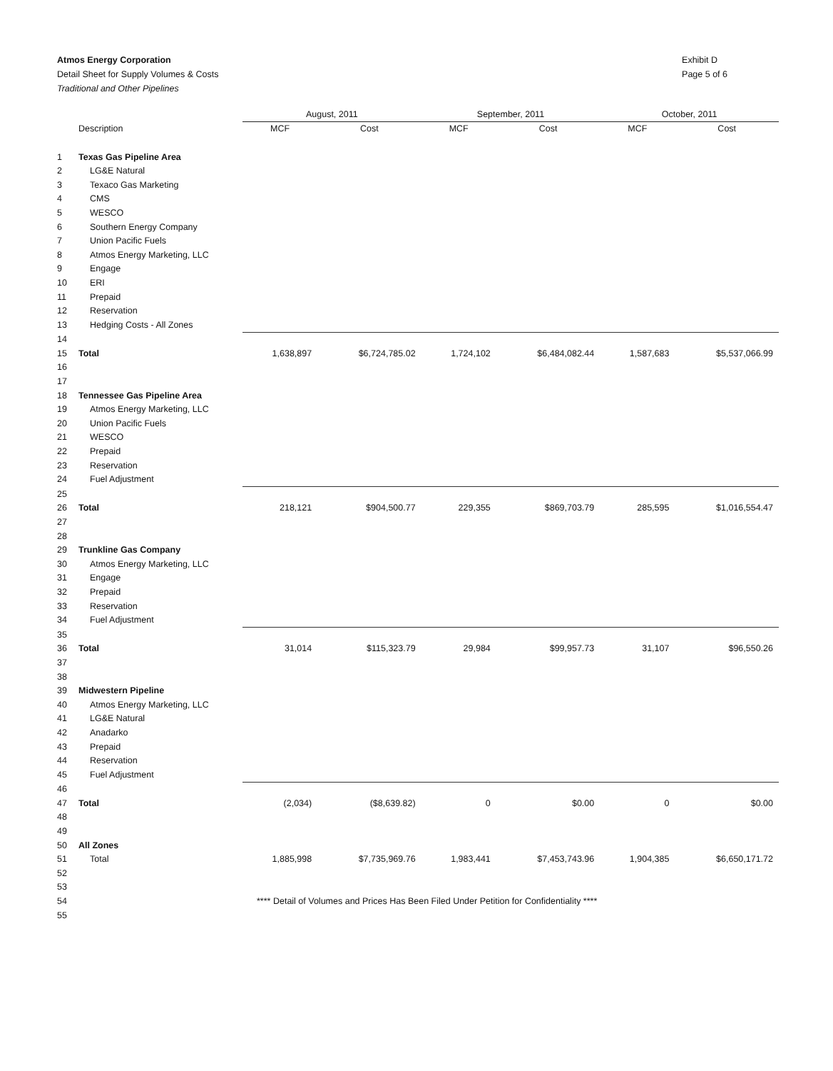Atmos Energy Corporation
Detail Sheet for Supply Volumes & Costs
Traditional and Other Pipelines
Exhibit D
Page 5 of 6
| | | August, 2011 | | September, 2011 | | October, 2011 | |
| --- | --- | --- | --- | --- | --- | --- | --- |
| | Description | MCF | Cost | MCF | Cost | MCF | Cost |
| 1 | Texas Gas Pipeline Area | | | | | | |
| 2 | LG&E Natural | | | | | | |
| 3 | Texaco Gas Marketing | | | | | | |
| 4 | CMS | | | | | | |
| 5 | WESCO | | | | | | |
| 6 | Southern Energy Company | | | | | | |
| 7 | Union Pacific Fuels | | | | | | |
| 8 | Atmos Energy Marketing, LLC | | | | | | |
| 9 | Engage | | | | | | |
| 10 | ERI | | | | | | |
| 11 | Prepaid | | | | | | |
| 12 | Reservation | | | | | | |
| 13 | Hedging Costs - All Zones | | | | | | |
| 14 | | | | | | | |
| 15 | Total | 1,638,897 | $6,724,785.02 | 1,724,102 | $6,484,082.44 | 1,587,683 | $5,537,066.99 |
| 16 | | | | | | | |
| 17 | | | | | | | |
| 18 | Tennessee Gas Pipeline Area | | | | | | |
| 19 | Atmos Energy Marketing, LLC | | | | | | |
| 20 | Union Pacific Fuels | | | | | | |
| 21 | WESCO | | | | | | |
| 22 | Prepaid | | | | | | |
| 23 | Reservation | | | | | | |
| 24 | Fuel Adjustment | | | | | | |
| 25 | | | | | | | |
| 26 | Total | 218,121 | $904,500.77 | 229,355 | $869,703.79 | 285,595 | $1,016,554.47 |
| 27 | | | | | | | |
| 28 | | | | | | | |
| 29 | Trunkline Gas Company | | | | | | |
| 30 | Atmos Energy Marketing, LLC | | | | | | |
| 31 | Engage | | | | | | |
| 32 | Prepaid | | | | | | |
| 33 | Reservation | | | | | | |
| 34 | Fuel Adjustment | | | | | | |
| 35 | | | | | | | |
| 36 | Total | 31,014 | $115,323.79 | 29,984 | $99,957.73 | 31,107 | $96,550.26 |
| 37 | | | | | | | |
| 38 | | | | | | | |
| 39 | Midwestern Pipeline | | | | | | |
| 40 | Atmos Energy Marketing, LLC | | | | | | |
| 41 | LG&E Natural | | | | | | |
| 42 | Anadarko | | | | | | |
| 43 | Prepaid | | | | | | |
| 44 | Reservation | | | | | | |
| 45 | Fuel Adjustment | | | | | | |
| 46 | | | | | | | |
| 47 | Total | (2,034) | ($8,639.82) | 0 | $0.00 | 0 | $0.00 |
| 48 | | | | | | | |
| 49 | | | | | | | |
| 50 | All Zones | | | | | | |
| 51 | Total | 1,885,998 | $7,735,969.76 | 1,983,441 | $7,453,743.96 | 1,904,385 | $6,650,171.72 |
| 52 | | | | | | | |
| 53 | | | | | | | |
| 54 | | **** Detail of Volumes and Prices Has Been Filed Under Petition for Confidentiality **** | | | | | |
| 55 | | | | | | | |